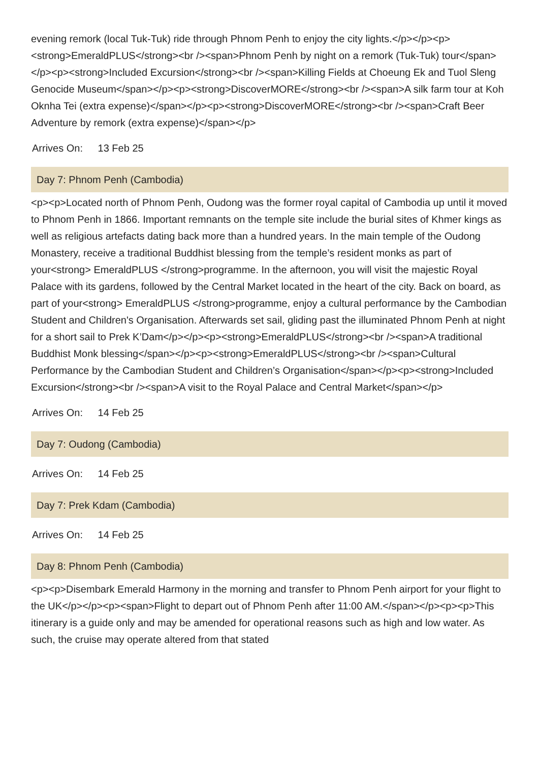evening remork (local Tuk-Tuk) ride through Phnom Penh to enjoy the city lights.</p></p><p><strong>EmeraldPLUS</strong><br /><span>Phnom Penh by night on a remork (Tuk-Tuk) tour</span></p><p><strong>Included Excursion</strong><br /><span>Killing Fields at Choeung Ek and Tuol Sleng Genocide Museum</span></p><p><strong>DiscoverMORE</strong><br /><span>A silk farm tour at Koh Oknha Tei (extra expense)</span></p><p><strong>DiscoverMORE</strong><br /><span>Craft Beer Adventure by remork (extra expense)</span></p>
Arrives On: 13 Feb 25
Day 7: Phnom Penh (Cambodia)
<p><p>Located north of Phnom Penh, Oudong was the former royal capital of Cambodia up until it moved to Phnom Penh in 1866. Important remnants on the temple site include the burial sites of Khmer kings as well as religious artefacts dating back more than a hundred years. In the main temple of the Oudong Monastery, receive a traditional Buddhist blessing from the temple’s resident monks as part of your<strong> EmeraldPLUS </strong>programme. In the afternoon, you will visit the majestic Royal Palace with its gardens, followed by the Central Market located in the heart of the city. Back on board, as part of your<strong> EmeraldPLUS </strong>programme, enjoy a cultural performance by the Cambodian Student and Children's Organisation. Afterwards set sail, gliding past the illuminated Phnom Penh at night for a short sail to Prek K’Dam</p></p><p><strong>EmeraldPLUS</strong><br /><span>A traditional Buddhist Monk blessing</span></p><p><strong>EmeraldPLUS</strong><br /><span>Cultural Performance by the Cambodian Student and Children’s Organisation</span></p><p><strong>Included Excursion</strong><br /><span>A visit to the Royal Palace and Central Market</span></p>
Arrives On: 14 Feb 25
Day 7: Oudong (Cambodia)
Arrives On: 14 Feb 25
Day 7: Prek Kdam (Cambodia)
Arrives On: 14 Feb 25
Day 8: Phnom Penh (Cambodia)
<p><p>Disembark Emerald Harmony in the morning and transfer to Phnom Penh airport for your flight to the UK</p></p><p><span>Flight to depart out of Phnom Penh after 11:00 AM.</span></p><p><p>This itinerary is a guide only and may be amended for operational reasons such as high and low water. As such, the cruise may operate altered from that stated